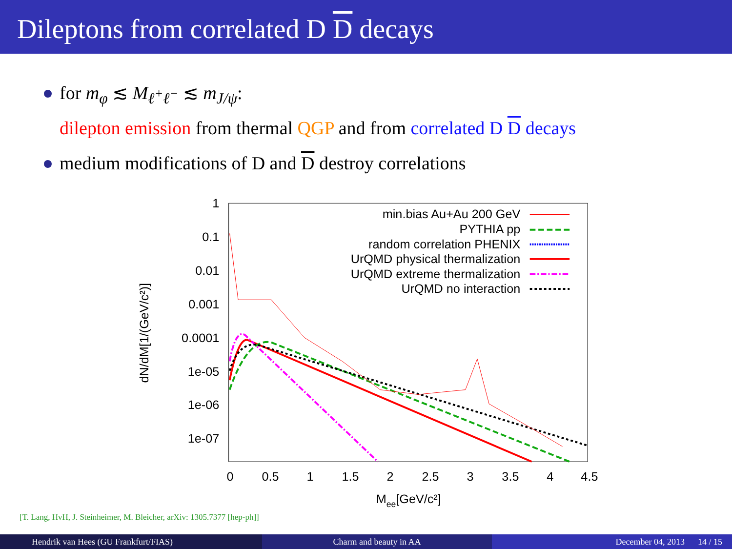Dileptons from correlated D D decays
for m<sub>φ</sub> ≲ M<sub>ℓ<sup>+</sup>ℓ<sup>−</sup></sub> ≲ m<sub>J/ψ</sub>:
dilepton emission from thermal QGP and from correlated D D decays
medium modifications of D and D destroy correlations
1
0.1
0.01
0.001
0.0001
1e-05
1e-06
1e-07
0
0.5
1
1.5
2
2.5
3
3.5
4
4.5
Mee[GeV/c²]
dN/dM[1/(GeV/c²)]
min.bias Au+Au 200 GeV
PYTHIA pp
random correlation PHENIX
UrQMD physical thermalization
UrQMD extreme thermalization
UrQMD no interaction
[T. Lang, HvH, J. Steinheimer, M. Bleicher, arXiv: 1305.7377 [hep-ph]]
Hendrik van Hees (GU Frankfurt/FIAS)
Charm and beauty in AA December 04, 2013 14 / 15